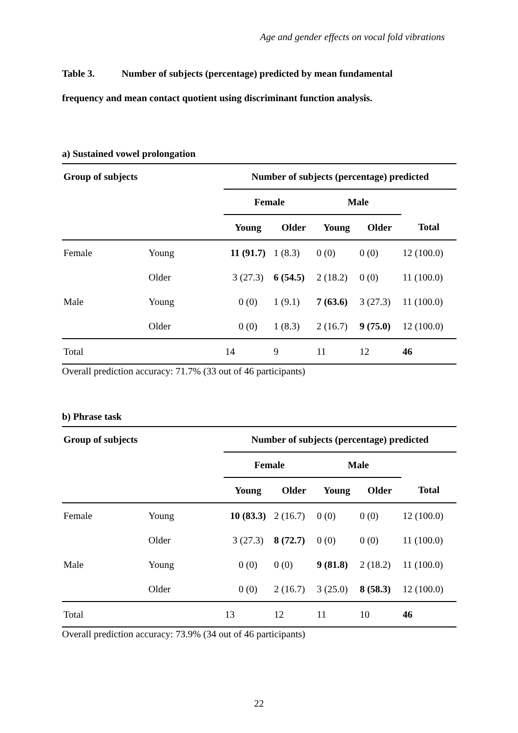Age and gender effects on vocal fold vibrations
Table 3. Number of subjects (percentage) predicted by mean fundamental
frequency and mean contact quotient using discriminant function analysis.
a) Sustained vowel prolongation
| Group of subjects | | Number of subjects (percentage) predicted | | | | |
| --- | --- | --- | --- | --- | --- | --- |
| | | Female | | Male | | |
| | | Young | Older | Young | Older | Total |
| Female | Young | 11 (91.7) | 1 (8.3) | 0 (0) | 0 (0) | 12 (100.0) |
| | Older | 3 (27.3) | 6 (54.5) | 2 (18.2) | 0 (0) | 11 (100.0) |
| Male | Young | 0 (0) | 1 (9.1) | 7 (63.6) | 3 (27.3) | 11 (100.0) |
| | Older | 0 (0) | 1 (8.3) | 2 (16.7) | 9 (75.0) | 12 (100.0) |
| Total | | 14 | 9 | 11 | 12 | 46 |
Overall prediction accuracy: 71.7% (33 out of 46 participants)
b) Phrase task
| Group of subjects | | Number of subjects (percentage) predicted | | | | |
| --- | --- | --- | --- | --- | --- | --- |
| | | Female | | Male | | |
| | | Young | Older | Young | Older | Total |
| Female | Young | 10 (83.3) | 2 (16.7) | 0 (0) | 0 (0) | 12 (100.0) |
| | Older | 3 (27.3) | 8 (72.7) | 0 (0) | 0 (0) | 11 (100.0) |
| Male | Young | 0 (0) | 0 (0) | 9 (81.8) | 2 (18.2) | 11 (100.0) |
| | Older | 0 (0) | 2 (16.7) | 3 (25.0) | 8 (58.3) | 12 (100.0) |
| Total | | 13 | 12 | 11 | 10 | 46 |
Overall prediction accuracy: 73.9% (34 out of 46 participants)
22